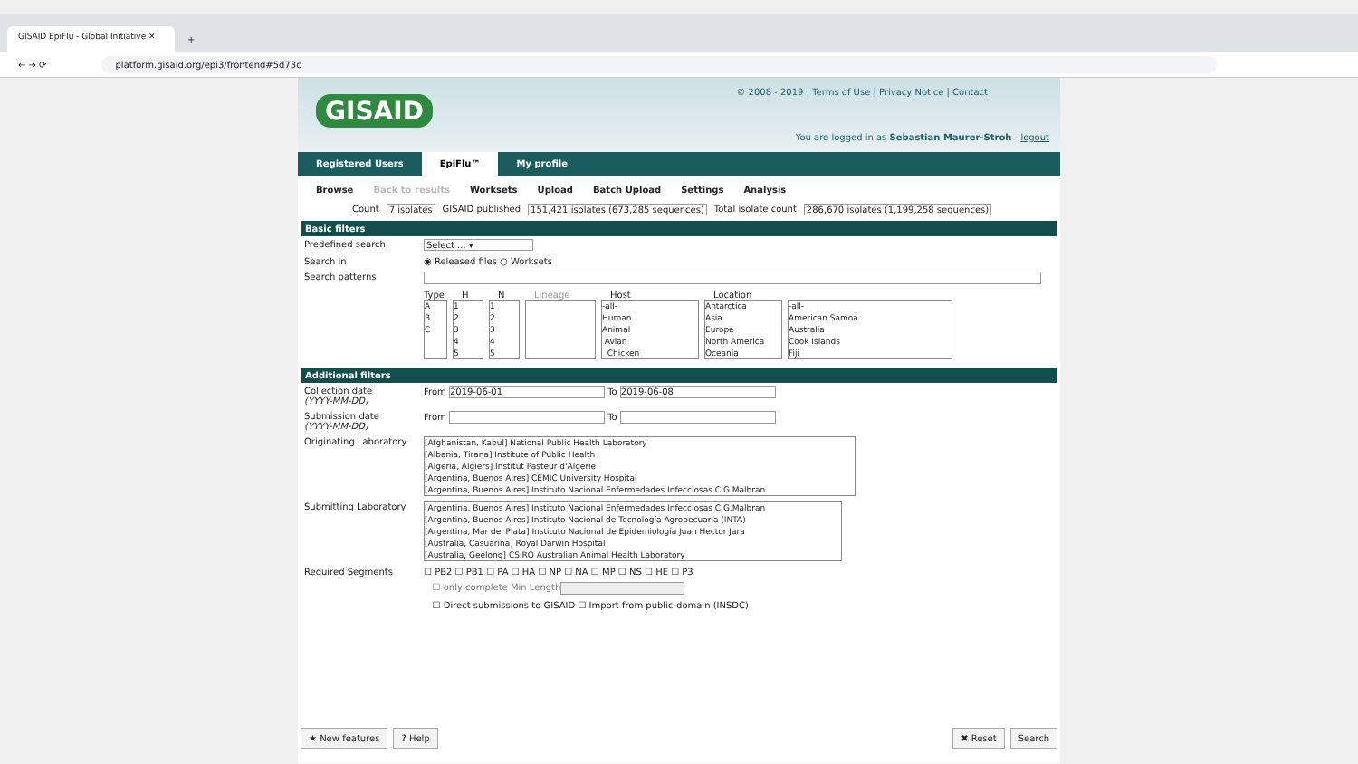GISAID EpiFlu - Global Initiative ✕
+
← → ⟳ platform.gisaid.org/epi3/frontend#5d73c
GISAID
© 2008 - 2019 | Terms of Use | Privacy Notice | Contact
You are logged in as Sebastian Maurer-Stroh - logout
Registered Users EpiFlu™ My profile
Browse Back to results Worksets Upload Batch Upload Settings Analysis
Count 7 isolates GISAID published 151,421 isolates (673,285 sequences) Total isolate count 286,670 isolates (1,199,258 sequences)
Basic filters
Predefined search Select ... ▾
Search in ◉ Released files ○ Worksets
Search patterns
Type H N Lineage Host Location
A
B
C 1
2
3
4
5 1
2
3
4
5 -all-
Human
Animal
Avian
Chicken Antarctica
Asia
Europe
North America
Oceania -all-
American Samoa
Australia
Cook Islands
Fiji
Additional filters
Collection date
(YYYY-MM-DD) From 2019-06-01 To 2019-06-08
Submission date
(YYYY-MM-DD) From To
Originating Laboratory [Afghanistan, Kabul] National Public Health Laboratory
[Albania, Tirana] Institute of Public Health
[Algeria, Algiers] Institut Pasteur d'Algerie
[Argentina, Buenos Aires] CEMIC University Hospital
[Argentina, Buenos Aires] Instituto Nacional Enfermedades Infecciosas C.G.Malbran
Submitting Laboratory [Argentina, Buenos Aires] Instituto Nacional Enfermedades Infecciosas C.G.Malbran
[Argentina, Buenos Aires] Instituto Nacional de Tecnología Agropecuaria (INTA)
[Argentina, Mar del Plata] Instituto Nacional de Epidemiología Juan Hector Jara
[Australia, Casuarina] Royal Darwin Hospital
[Australia, Geelong] CSIRO Australian Animal Health Laboratory
Required Segments ☐ PB2 ☐ PB1 ☐ PA ☐ HA ☐ NP ☐ NA ☐ MP ☐ NS ☐ HE ☐ P3
☐ only complete Min Length
☐ Direct submissions to GISAID ☐ Import from public-domain (INSDC)
★ New features? Help ✖ Reset Search